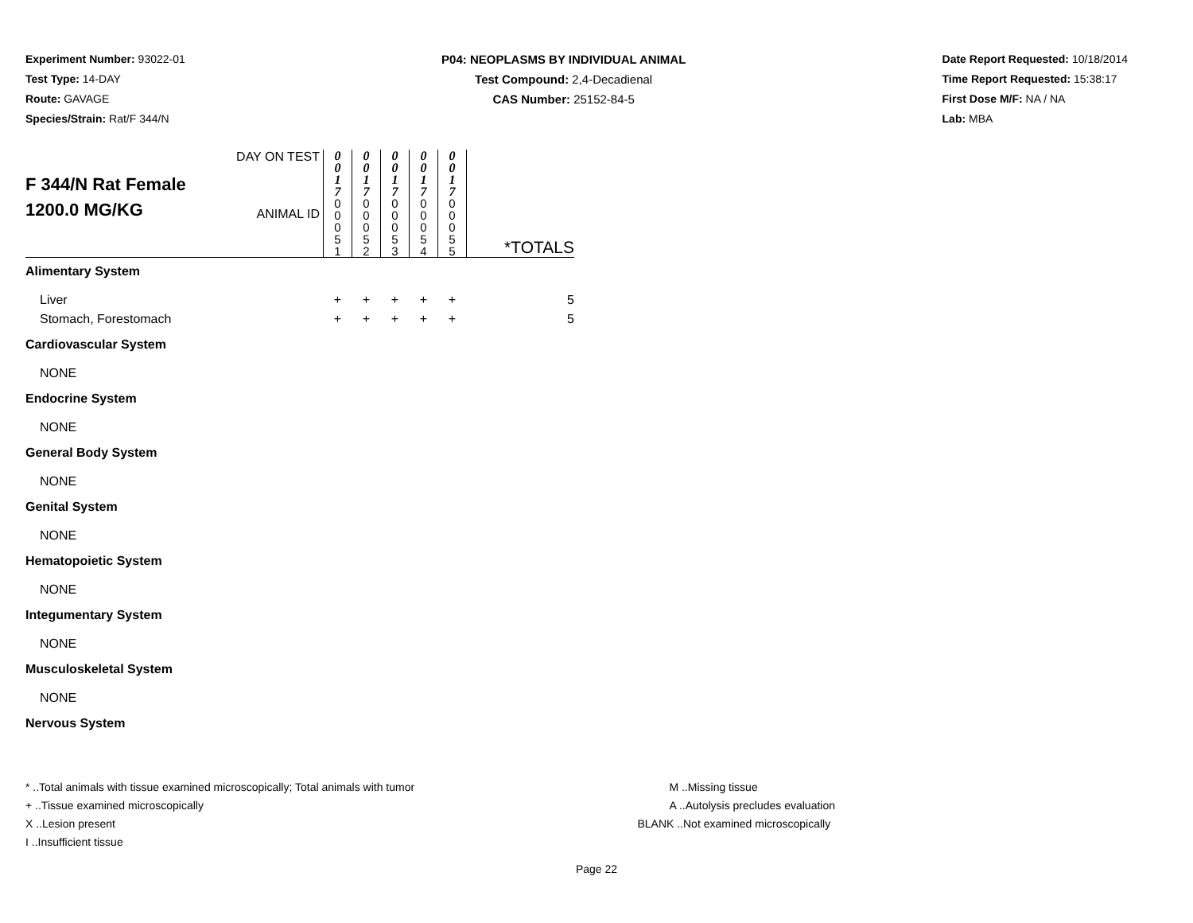Experiment Number: 93022-01
Test Type: 14-DAY
Route: GAVAGE
Species/Strain: Rat/F 344/N
P04: NEOPLASMS BY INDIVIDUAL ANIMAL
Test Compound: 2,4-Decadienal
CAS Number: 25152-84-5
Date Report Requested: 10/18/2014
Time Report Requested: 15:38:17
First Dose M/F: NA / NA
Lab: MBA
| F 344/N Rat Female 1200.0 MG/KG | DAY ON TEST ANIMAL ID | 0 0 1 7 0 0 0 5 1 | 0 0 1 7 0 0 0 5 2 | 0 0 1 7 0 0 0 5 3 | 0 0 1 7 0 0 0 5 4 | 0 0 1 7 0 0 0 5 5 | *TOTALS |
| Alimentary System | | | | | | | |
| Liver | | + | + | + | + | + | 5 |
| Stomach, Forestomach | | + | + | + | + | + | 5 |
| Cardiovascular System | | | | | | | |
| NONE | | | | | | | |
| Endocrine System | | | | | | | |
| NONE | | | | | | | |
| General Body System | | | | | | | |
| NONE | | | | | | | |
| Genital System | | | | | | | |
| NONE | | | | | | | |
| Hematopoietic System | | | | | | | |
| NONE | | | | | | | |
| Integumentary System | | | | | | | |
| NONE | | | | | | | |
| Musculoskeletal System | | | | | | | |
| NONE | | | | | | | |
| Nervous System | | | | | | | |
* ..Total animals with tissue examined microscopically; Total animals with tumor
+ ..Tissue examined microscopically
X ..Lesion present
I ..Insufficient tissue
M ..Missing tissue
A ..Autolysis precludes evaluation
BLANK ..Not examined microscopically
Page 22